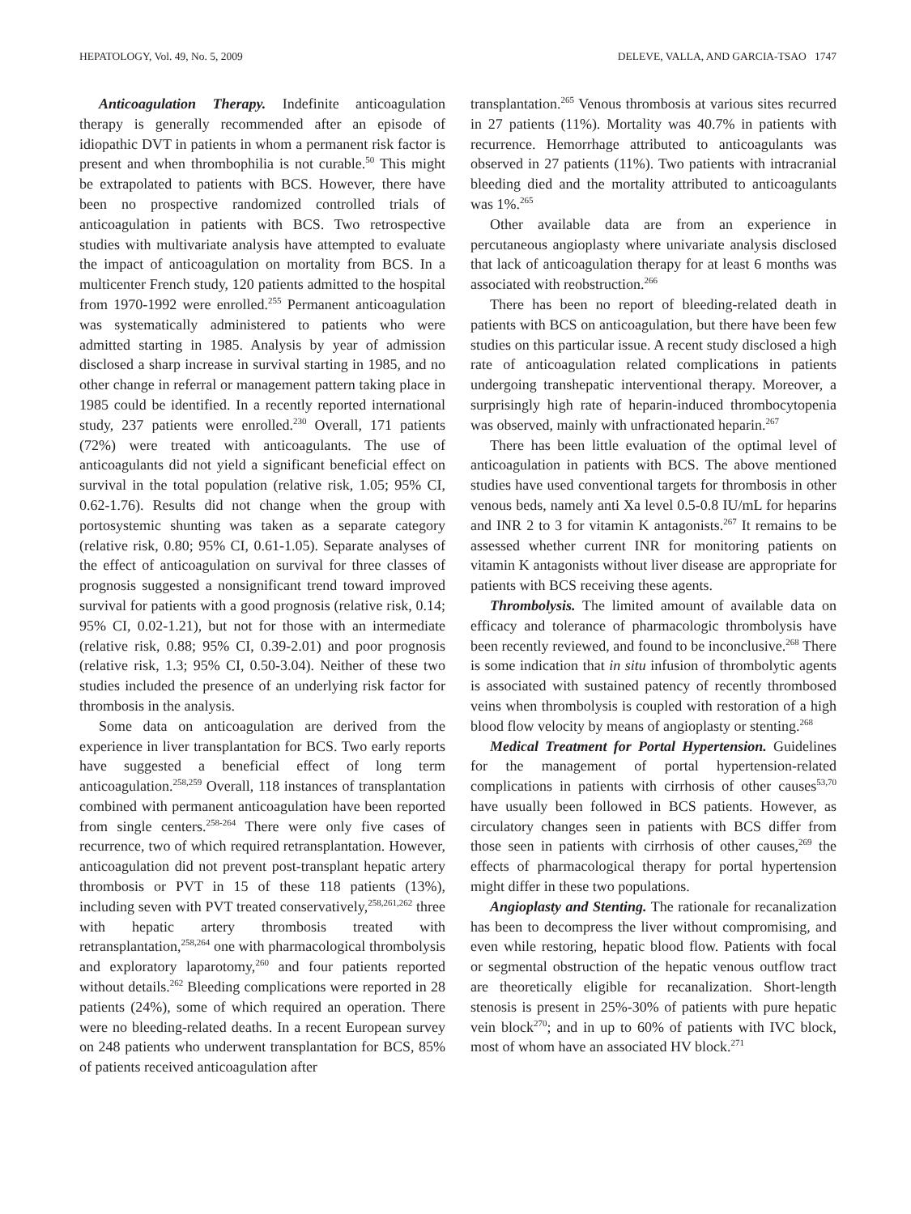HEPATOLOGY, Vol. 49, No. 5, 2009 DELEVE, VALLA, AND GARCIA-TSAO 1747
Anticoagulation Therapy. Indefinite anticoagulation therapy is generally recommended after an episode of idiopathic DVT in patients in whom a permanent risk factor is present and when thrombophilia is not curable.<sup>50</sup> This might be extrapolated to patients with BCS. However, there have been no prospective randomized controlled trials of anticoagulation in patients with BCS. Two retrospective studies with multivariate analysis have attempted to evaluate the impact of anticoagulation on mortality from BCS. In a multicenter French study, 120 patients admitted to the hospital from 1970-1992 were enrolled.<sup>255</sup> Permanent anticoagulation was systematically administered to patients who were admitted starting in 1985. Analysis by year of admission disclosed a sharp increase in survival starting in 1985, and no other change in referral or management pattern taking place in 1985 could be identified. In a recently reported international study, 237 patients were enrolled.<sup>230</sup> Overall, 171 patients (72%) were treated with anticoagulants. The use of anticoagulants did not yield a significant beneficial effect on survival in the total population (relative risk, 1.05; 95% CI, 0.62-1.76). Results did not change when the group with portosystemic shunting was taken as a separate category (relative risk, 0.80; 95% CI, 0.61-1.05). Separate analyses of the effect of anticoagulation on survival for three classes of prognosis suggested a nonsignificant trend toward improved survival for patients with a good prognosis (relative risk, 0.14; 95% CI, 0.02-1.21), but not for those with an intermediate (relative risk, 0.88; 95% CI, 0.39-2.01) and poor prognosis (relative risk, 1.3; 95% CI, 0.50-3.04). Neither of these two studies included the presence of an underlying risk factor for thrombosis in the analysis.
Some data on anticoagulation are derived from the experience in liver transplantation for BCS. Two early reports have suggested a beneficial effect of long term anticoagulation.<sup>258,259</sup> Overall, 118 instances of transplantation combined with permanent anticoagulation have been reported from single centers.<sup>258-264</sup> There were only five cases of recurrence, two of which required retransplantation. However, anticoagulation did not prevent post-transplant hepatic artery thrombosis or PVT in 15 of these 118 patients (13%), including seven with PVT treated conservatively,<sup>258,261,262</sup> three with hepatic artery thrombosis treated with retransplantation,<sup>258,264</sup> one with pharmacological thrombolysis and exploratory laparotomy,<sup>260</sup> and four patients reported without details.<sup>262</sup> Bleeding complications were reported in 28 patients (24%), some of which required an operation. There were no bleeding-related deaths. In a recent European survey on 248 patients who underwent transplantation for BCS, 85% of patients received anticoagulation after
transplantation.<sup>265</sup> Venous thrombosis at various sites recurred in 27 patients (11%). Mortality was 40.7% in patients with recurrence. Hemorrhage attributed to anticoagulants was observed in 27 patients (11%). Two patients with intracranial bleeding died and the mortality attributed to anticoagulants was 1%.<sup>265</sup>
Other available data are from an experience in percutaneous angioplasty where univariate analysis disclosed that lack of anticoagulation therapy for at least 6 months was associated with reobstruction.<sup>266</sup>
There has been no report of bleeding-related death in patients with BCS on anticoagulation, but there have been few studies on this particular issue. A recent study disclosed a high rate of anticoagulation related complications in patients undergoing transhepatic interventional therapy. Moreover, a surprisingly high rate of heparin-induced thrombocytopenia was observed, mainly with unfractionated heparin.<sup>267</sup>
There has been little evaluation of the optimal level of anticoagulation in patients with BCS. The above mentioned studies have used conventional targets for thrombosis in other venous beds, namely anti Xa level 0.5-0.8 IU/mL for heparins and INR 2 to 3 for vitamin K antagonists.<sup>267</sup> It remains to be assessed whether current INR for monitoring patients on vitamin K antagonists without liver disease are appropriate for patients with BCS receiving these agents.
Thrombolysis. The limited amount of available data on efficacy and tolerance of pharmacologic thrombolysis have been recently reviewed, and found to be inconclusive.<sup>268</sup> There is some indication that in situ infusion of thrombolytic agents is associated with sustained patency of recently thrombosed veins when thrombolysis is coupled with restoration of a high blood flow velocity by means of angioplasty or stenting.<sup>268</sup>
Medical Treatment for Portal Hypertension. Guidelines for the management of portal hypertension-related complications in patients with cirrhosis of other causes<sup>53,70</sup> have usually been followed in BCS patients. However, as circulatory changes seen in patients with BCS differ from those seen in patients with cirrhosis of other causes,<sup>269</sup> the effects of pharmacological therapy for portal hypertension might differ in these two populations.
Angioplasty and Stenting. The rationale for recanalization has been to decompress the liver without compromising, and even while restoring, hepatic blood flow. Patients with focal or segmental obstruction of the hepatic venous outflow tract are theoretically eligible for recanalization. Short-length stenosis is present in 25%-30% of patients with pure hepatic vein block<sup>270</sup>; and in up to 60% of patients with IVC block, most of whom have an associated HV block.<sup>271</sup>